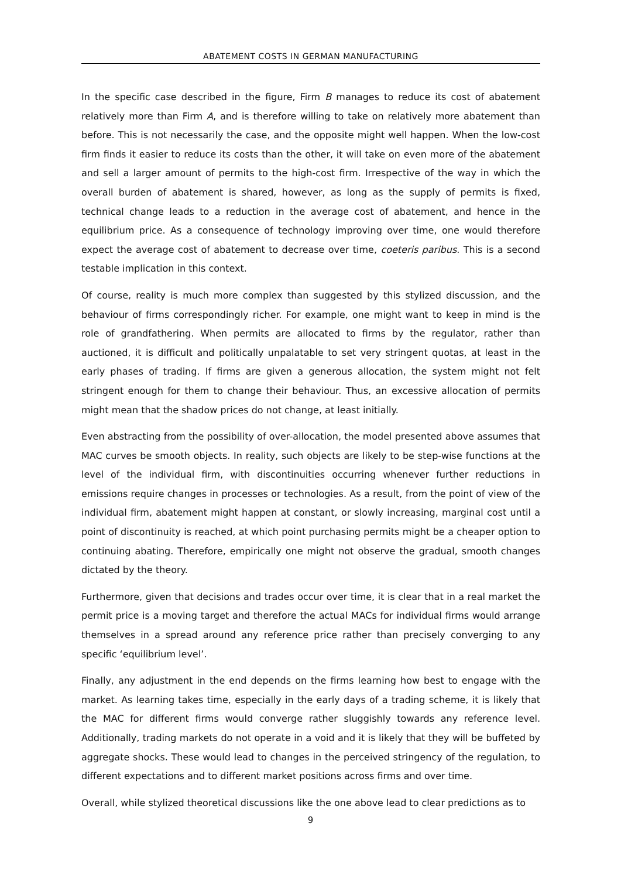ABATEMENT COSTS IN GERMAN MANUFACTURING
In the specific case described in the figure, Firm B manages to reduce its cost of abatement relatively more than Firm A, and is therefore willing to take on relatively more abatement than before. This is not necessarily the case, and the opposite might well happen. When the low-cost firm finds it easier to reduce its costs than the other, it will take on even more of the abatement and sell a larger amount of permits to the high-cost firm. Irrespective of the way in which the overall burden of abatement is shared, however, as long as the supply of permits is fixed, technical change leads to a reduction in the average cost of abatement, and hence in the equilibrium price. As a consequence of technology improving over time, one would therefore expect the average cost of abatement to decrease over time, coeteris paribus. This is a second testable implication in this context.
Of course, reality is much more complex than suggested by this stylized discussion, and the behaviour of firms correspondingly richer. For example, one might want to keep in mind is the role of grandfathering. When permits are allocated to firms by the regulator, rather than auctioned, it is difficult and politically unpalatable to set very stringent quotas, at least in the early phases of trading. If firms are given a generous allocation, the system might not felt stringent enough for them to change their behaviour. Thus, an excessive allocation of permits might mean that the shadow prices do not change, at least initially.
Even abstracting from the possibility of over-allocation, the model presented above assumes that MAC curves be smooth objects. In reality, such objects are likely to be step-wise functions at the level of the individual firm, with discontinuities occurring whenever further reductions in emissions require changes in processes or technologies. As a result, from the point of view of the individual firm, abatement might happen at constant, or slowly increasing, marginal cost until a point of discontinuity is reached, at which point purchasing permits might be a cheaper option to continuing abating. Therefore, empirically one might not observe the gradual, smooth changes dictated by the theory.
Furthermore, given that decisions and trades occur over time, it is clear that in a real market the permit price is a moving target and therefore the actual MACs for individual firms would arrange themselves in a spread around any reference price rather than precisely converging to any specific ‘equilibrium level’.
Finally, any adjustment in the end depends on the firms learning how best to engage with the market. As learning takes time, especially in the early days of a trading scheme, it is likely that the MAC for different firms would converge rather sluggishly towards any reference level. Additionally, trading markets do not operate in a void and it is likely that they will be buffeted by aggregate shocks. These would lead to changes in the perceived stringency of the regulation, to different expectations and to different market positions across firms and over time.
Overall, while stylized theoretical discussions like the one above lead to clear predictions as to
9